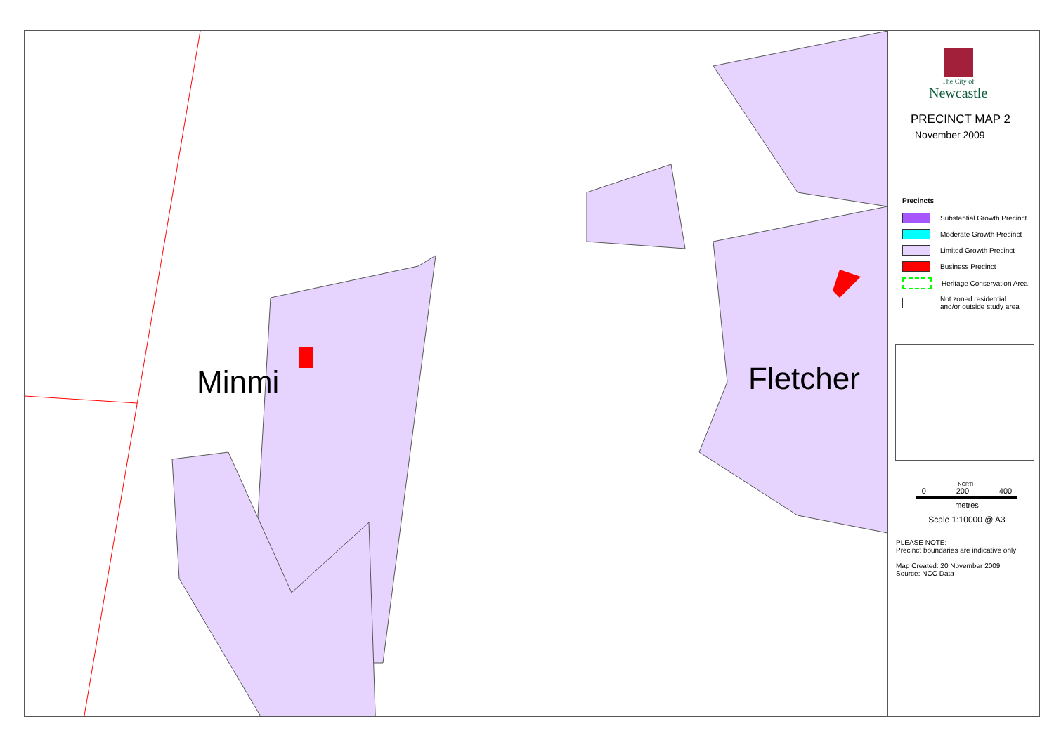Minmi Fletcher
The City of
Newcastle
PRECINCT MAP 2
November 2009
Precincts
Substantial Growth Precinct
Moderate Growth Precinct
Limited Growth Precinct
Business Precinct
Heritage Conservation Area
Not zoned residential
and/or outside study area
NORTH
0 200 400
metres
Scale 1:10000 @ A3
PLEASE NOTE:
Precinct boundaries are indicative only
Map Created: 20 November 2009
Source: NCC Data